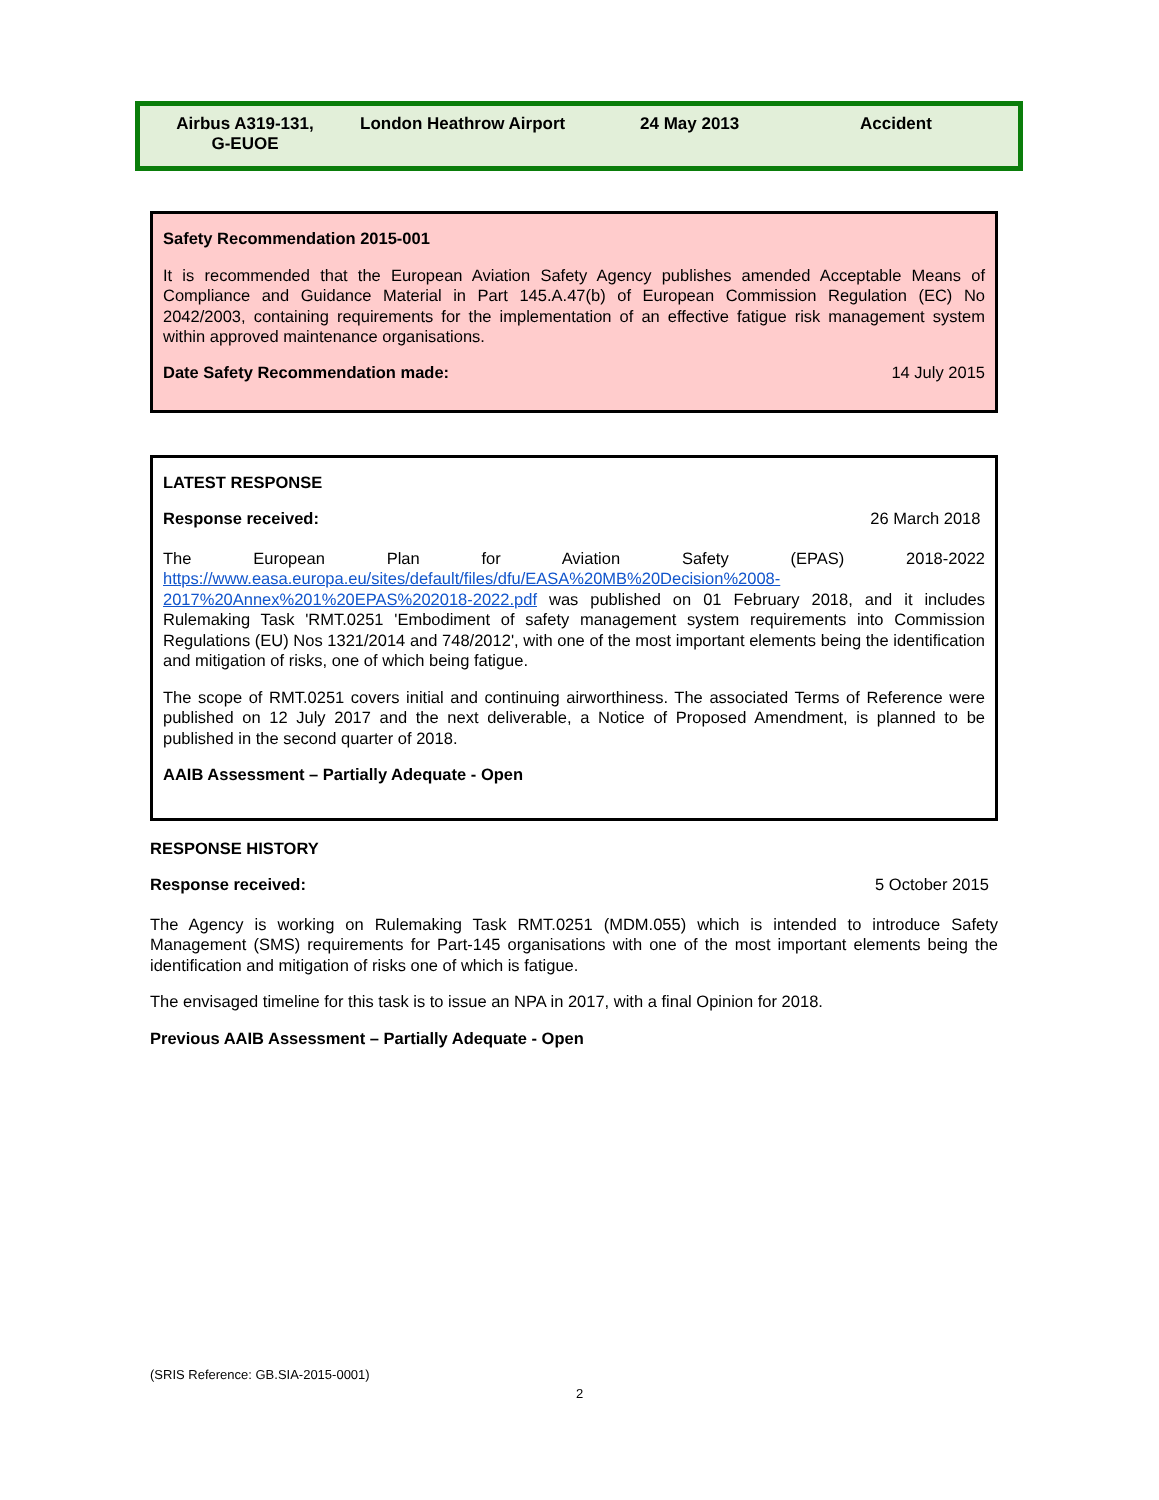| Airbus A319-131, G-EUOE | London Heathrow Airport | 24 May 2013 | Accident |
Safety Recommendation 2015-001
It is recommended that the European Aviation Safety Agency publishes amended Acceptable Means of Compliance and Guidance Material in Part 145.A.47(b) of European Commission Regulation (EC) No 2042/2003, containing requirements for the implementation of an effective fatigue risk management system within approved maintenance organisations.
Date Safety Recommendation made: 14 July 2015
LATEST RESPONSE
Response received: 26 March 2018
The European Plan for Aviation Safety (EPAS) 2018-2022 https://www.easa.europa.eu/sites/default/files/dfu/EASA%20MB%20Decision%2008-2017%20Annex%201%20EPAS%202018-2022.pdf was published on 01 February 2018, and it includes Rulemaking Task 'RMT.0251 'Embodiment of safety management system requirements into Commission Regulations (EU) Nos 1321/2014 and 748/2012', with one of the most important elements being the identification and mitigation of risks, one of which being fatigue.
The scope of RMT.0251 covers initial and continuing airworthiness. The associated Terms of Reference were published on 12 July 2017 and the next deliverable, a Notice of Proposed Amendment, is planned to be published in the second quarter of 2018.
AAIB Assessment – Partially Adequate - Open
RESPONSE HISTORY
Response received: 5 October 2015
The Agency is working on Rulemaking Task RMT.0251 (MDM.055) which is intended to introduce Safety Management (SMS) requirements for Part-145 organisations with one of the most important elements being the identification and mitigation of risks one of which is fatigue.
The envisaged timeline for this task is to issue an NPA in 2017, with a final Opinion for 2018.
Previous AAIB Assessment – Partially Adequate - Open
(SRIS Reference: GB.SIA-2015-0001)
2